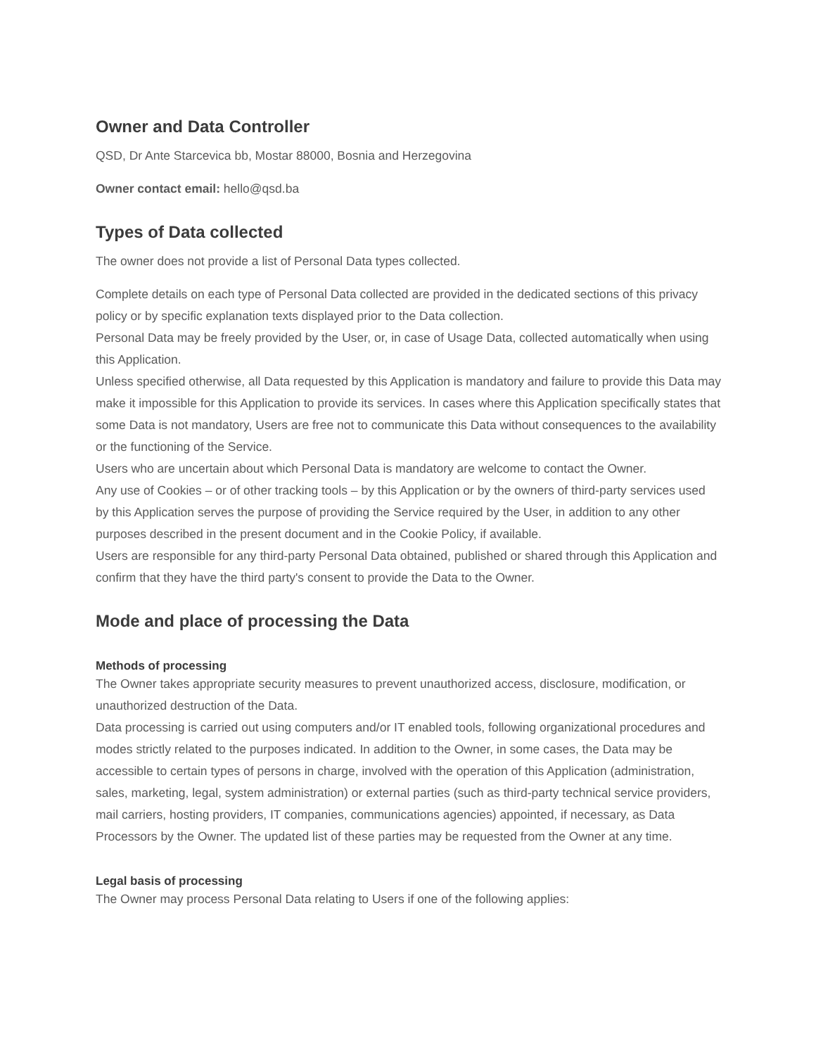Owner and Data Controller
QSD, Dr Ante Starcevica bb, Mostar 88000, Bosnia and Herzegovina
Owner contact email: hello@qsd.ba
Types of Data collected
The owner does not provide a list of Personal Data types collected.
Complete details on each type of Personal Data collected are provided in the dedicated sections of this privacy policy or by specific explanation texts displayed prior to the Data collection.
Personal Data may be freely provided by the User, or, in case of Usage Data, collected automatically when using this Application.
Unless specified otherwise, all Data requested by this Application is mandatory and failure to provide this Data may make it impossible for this Application to provide its services. In cases where this Application specifically states that some Data is not mandatory, Users are free not to communicate this Data without consequences to the availability or the functioning of the Service.
Users who are uncertain about which Personal Data is mandatory are welcome to contact the Owner.
Any use of Cookies – or of other tracking tools – by this Application or by the owners of third-party services used by this Application serves the purpose of providing the Service required by the User, in addition to any other purposes described in the present document and in the Cookie Policy, if available.
Users are responsible for any third-party Personal Data obtained, published or shared through this Application and confirm that they have the third party's consent to provide the Data to the Owner.
Mode and place of processing the Data
Methods of processing
The Owner takes appropriate security measures to prevent unauthorized access, disclosure, modification, or unauthorized destruction of the Data.
Data processing is carried out using computers and/or IT enabled tools, following organizational procedures and modes strictly related to the purposes indicated. In addition to the Owner, in some cases, the Data may be accessible to certain types of persons in charge, involved with the operation of this Application (administration, sales, marketing, legal, system administration) or external parties (such as third-party technical service providers, mail carriers, hosting providers, IT companies, communications agencies) appointed, if necessary, as Data Processors by the Owner. The updated list of these parties may be requested from the Owner at any time.
Legal basis of processing
The Owner may process Personal Data relating to Users if one of the following applies: